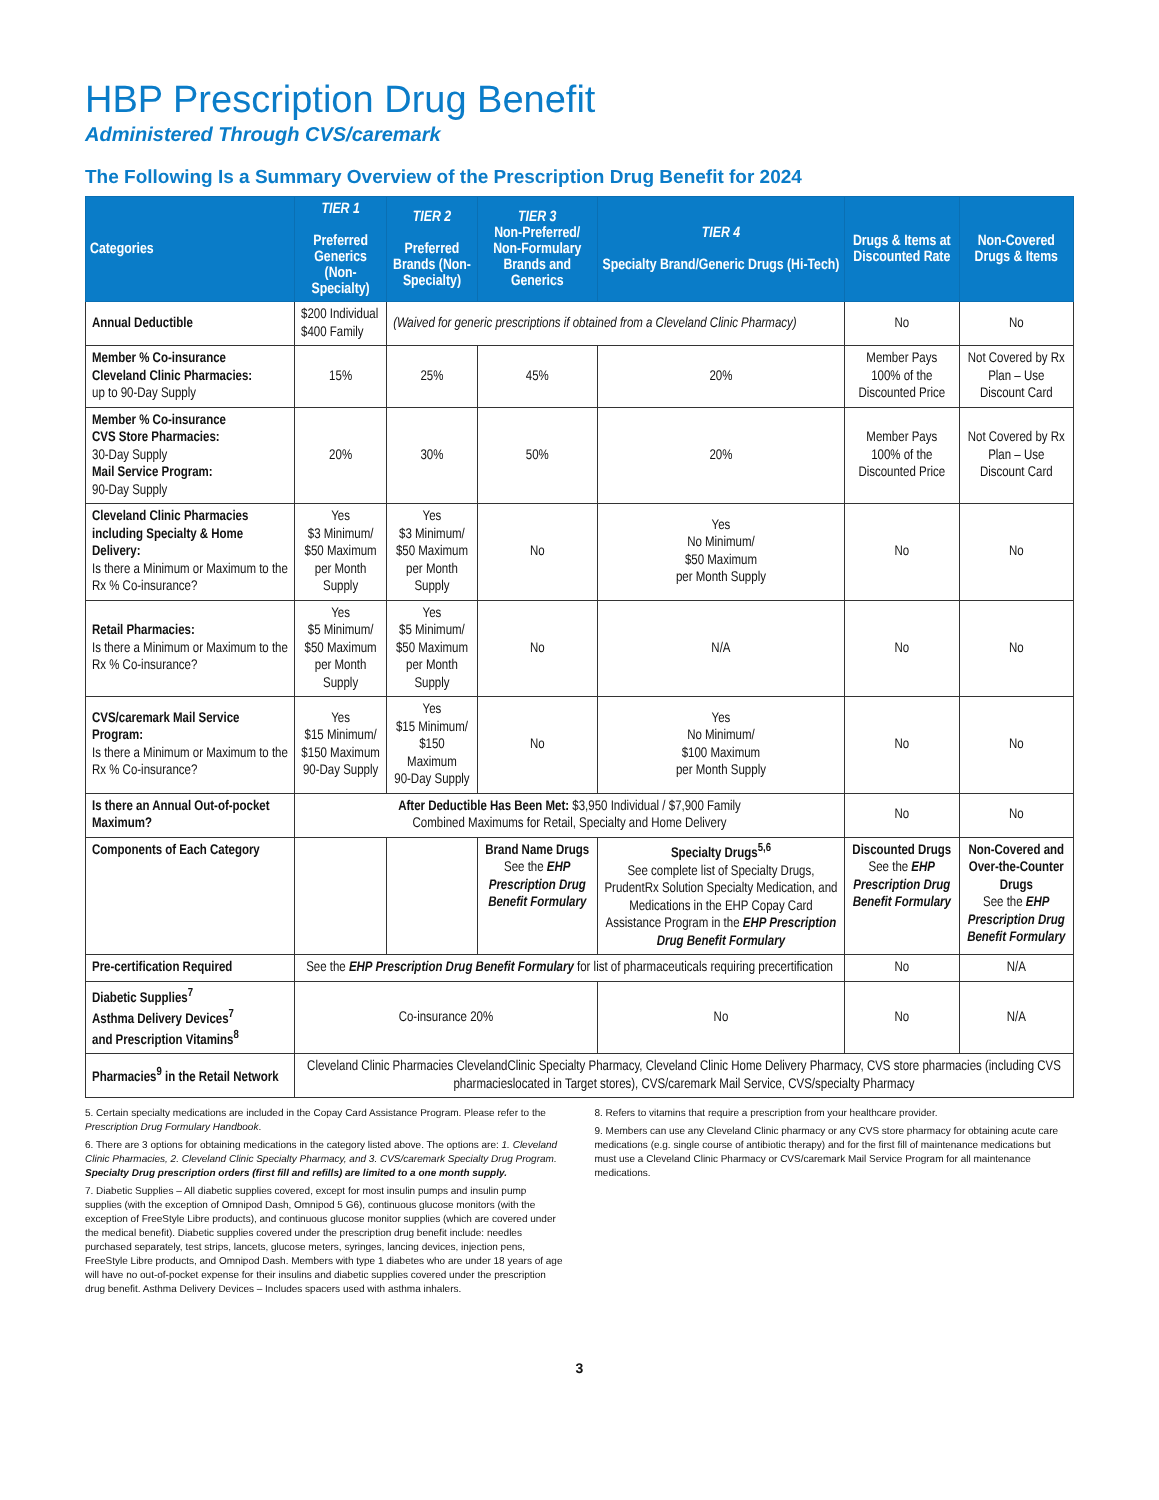HBP Prescription Drug Benefit
Administered Through CVS/caremark
The Following Is a Summary Overview of the Prescription Drug Benefit for 2024
| Categories | TIER 1 Preferred Generics (Non-Specialty) | TIER 2 Preferred Brands (Non-Specialty) | TIER 3 Non-Preferred/ Non-Formulary Brands and Generics | TIER 4 Specialty Brand/Generic Drugs (Hi-Tech) | Drugs & Items at Discounted Rate | Non-Covered Drugs & Items |
| --- | --- | --- | --- | --- | --- | --- |
| Annual Deductible | $200 Individual $400 Family | (Waived for generic prescriptions if obtained from a Cleveland Clinic Pharmacy) | | | No | No |
| Member % Co-insurance Cleveland Clinic Pharmacies: up to 90-Day Supply | 15% | 25% | 45% | 20% | Member Pays 100% of the Discounted Price | Not Covered by Rx Plan – Use Discount Card |
| Member % Co-insurance CVS Store Pharmacies: 30-Day Supply Mail Service Program: 90-Day Supply | 20% | 30% | 50% | 20% | Member Pays 100% of the Discounted Price | Not Covered by Rx Plan – Use Discount Card |
| Cleveland Clinic Pharmacies including Specialty & Home Delivery: Is there a Minimum or Maximum to the Rx % Co-insurance? | Yes $3 Minimum/ $50 Maximum per Month Supply | Yes $3 Minimum/ $50 Maximum per Month Supply | No | Yes No Minimum/ $50 Maximum per Month Supply | No | No |
| Retail Pharmacies: Is there a Minimum or Maximum to the Rx % Co-insurance? | Yes $5 Minimum/ $50 Maximum per Month Supply | Yes $5 Minimum/ $50 Maximum per Month Supply | No | N/A | No | No |
| CVS/caremark Mail Service Program: Is there a Minimum or Maximum to the Rx % Co-insurance? | Yes $15 Minimum/ $150 Maximum 90-Day Supply | Yes $15 Minimum/ $150 Maximum 90-Day Supply | No | Yes No Minimum/ $100 Maximum per Month Supply | No | No |
| Is there an Annual Out-of-pocket Maximum? | After Deductible Has Been Met: $3,950 Individual / $7,900 Family Combined Maximums for Retail, Specialty and Home Delivery | | | | No | No |
| Components of Each Category | | | Brand Name Drugs See the EHP Prescription Drug Benefit Formulary | Specialty Drugs<sup>5,6</sup> See complete list of Specialty Drugs, PrudentRx Solution Specialty Medication, and Medications in the EHP Copay Card Assistance Program in the EHP Prescription Drug Benefit Formulary | Discounted Drugs See the EHP Prescription Drug Benefit Formulary | Non-Covered and Over-the-Counter Drugs See the EHP Prescription Drug Benefit Formulary |
| Pre-certification Required | See the EHP Prescription Drug Benefit Formulary for list of pharmaceuticals requiring precertification | | | | No | N/A |
| Diabetic Supplies<sup>7</sup> Asthma Delivery Devices<sup>7</sup> and Prescription Vitamins<sup>8</sup> | Co-insurance 20% | | | No | No | N/A |
| Pharmacies<sup>9</sup> in the Retail Network | Cleveland Clinic Pharmacies ClevelandClinic Specialty Pharmacy, Cleveland Clinic Home Delivery Pharmacy, CVS store pharmacies (including CVS pharmacieslocated in Target stores), CVS/caremark Mail Service, CVS/specialty Pharmacy | | | | | |
5. Certain specialty medications are included in the Copay Card Assistance Program. Please refer to the Prescription Drug Formulary Handbook.
6. There are 3 options for obtaining medications in the category listed above. The options are: 1. Cleveland Clinic Pharmacies, 2. Cleveland Clinic Specialty Pharmacy, and 3. CVS/caremark Specialty Drug Program. Specialty Drug prescription orders (first fill and refills) are limited to a one month supply.
7. Diabetic Supplies – All diabetic supplies covered, except for most insulin pumps and insulin pump supplies (with the exception of Omnipod Dash, Omnipod 5 G6), continuous glucose monitors (with the exception of FreeStyle Libre products), and continuous glucose monitor supplies (which are covered under the medical benefit). Diabetic supplies covered under the prescription drug benefit include: needles purchased separately, test strips, lancets, glucose meters, syringes, lancing devices, injection pens, FreeStyle Libre products, and Omnipod Dash. Members with type 1 diabetes who are under 18 years of age will have no out-of-pocket expense for their insulins and diabetic supplies covered under the prescription drug benefit. Asthma Delivery Devices – Includes spacers used with asthma inhalers.
8. Refers to vitamins that require a prescription from your healthcare provider.
9. Members can use any Cleveland Clinic pharmacy or any CVS store pharmacy for obtaining acute care medications (e.g. single course of antibiotic therapy) and for the first fill of maintenance medications but must use a Cleveland Clinic Pharmacy or CVS/caremark Mail Service Program for all maintenance medications.
3